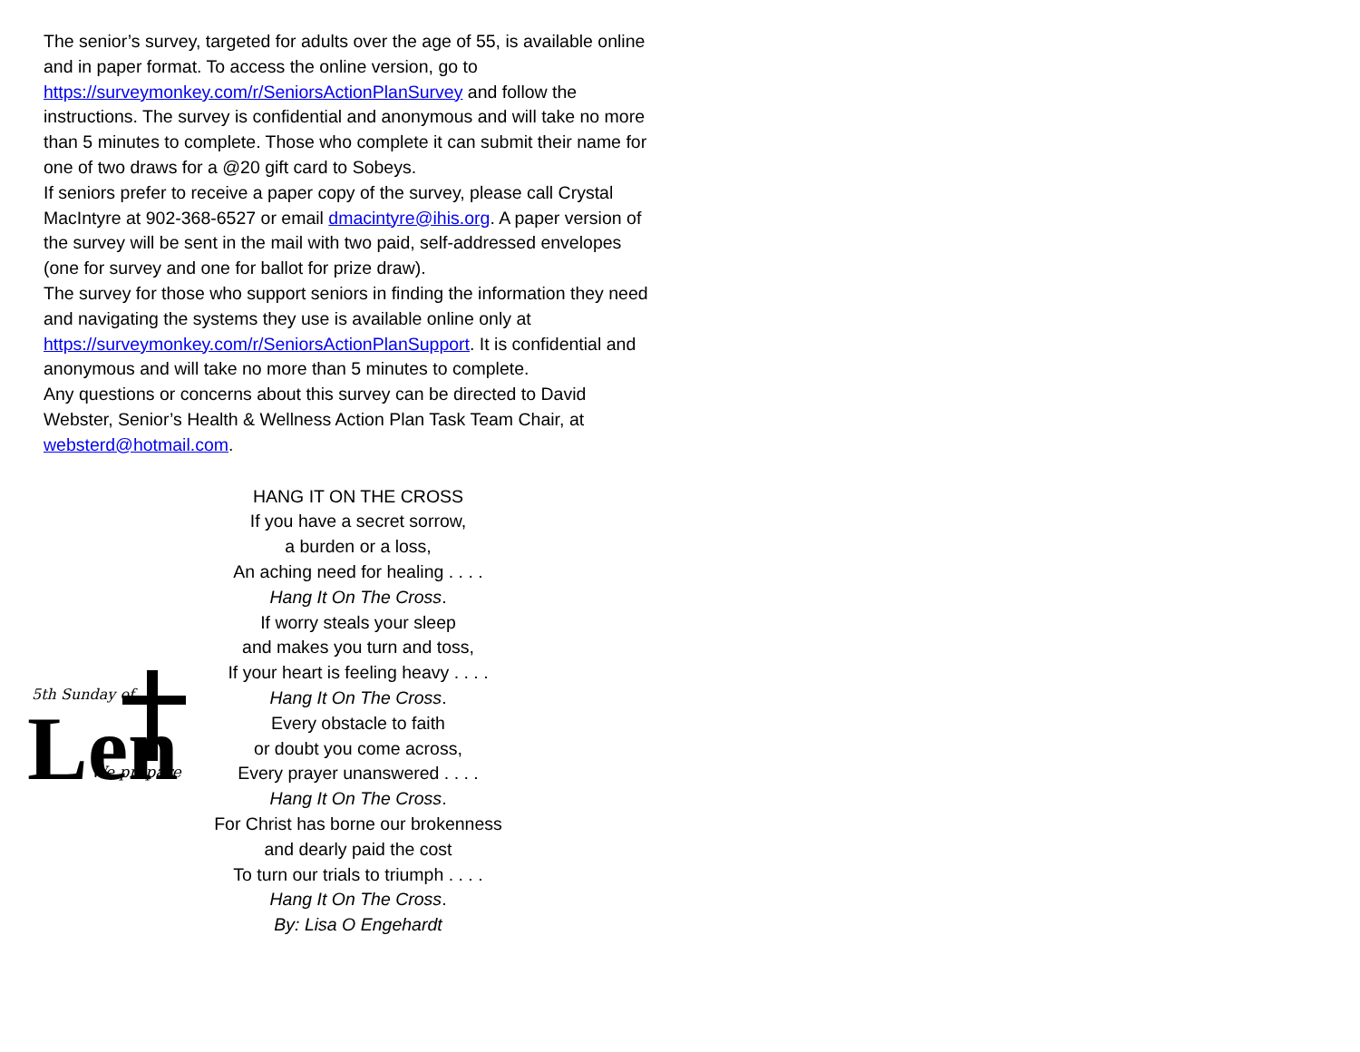The senior’s survey, targeted for adults over the age of 55, is available online and in paper format. To access the online version, go to https://surveymonkey.com/r/SeniorsActionPlanSurvey and follow the instructions. The survey is confidential and anonymous and will take no more than 5 minutes to complete. Those who complete it can submit their name for one of two draws for a @20 gift card to Sobeys.
If seniors prefer to receive a paper copy of the survey, please call Crystal MacIntyre at 902-368-6527 or email dmacintyre@ihis.org. A paper version of the survey will be sent in the mail with two paid, self-addressed envelopes (one for survey and one for ballot for prize draw).
The survey for those who support seniors in finding the information they need and navigating the systems they use is available online only at https://surveymonkey.com/r/SeniorsActionPlanSupport. It is confidential and anonymous and will take no more than 5 minutes to complete.
Any questions or concerns about this survey can be directed to David Webster, Senior’s Health & Wellness Action Plan Task Team Chair, at websterd@hotmail.com.
5th Sunday of
Len
We prepare
HANG IT ON THE CROSS
If you have a secret sorrow,
a burden or a loss,
An aching need for healing . . . .
Hang It On The Cross.
If worry steals your sleep
and makes you turn and toss,
If your heart is feeling heavy . . . .
Hang It On The Cross.
Every obstacle to faith
or doubt you come across,
Every prayer unanswered . . . .
Hang It On The Cross.
For Christ has borne our brokenness
and dearly paid the cost
To turn our trials to triumph . . . .
Hang It On The Cross.
By: Lisa O Engehardt